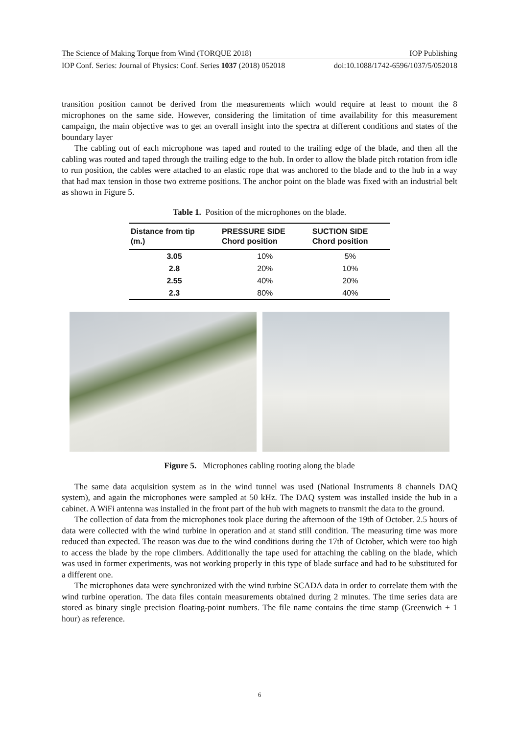The Science of Making Torque from Wind (TORQUE 2018) IOP Publishing
IOP Conf. Series: Journal of Physics: Conf. Series 1037 (2018) 052018 doi:10.1088/1742-6596/1037/5/052018
transition position cannot be derived from the measurements which would require at least to mount the 8 microphones on the same side. However, considering the limitation of time availability for this measurement campaign, the main objective was to get an overall insight into the spectra at different conditions and states of the boundary layer
The cabling out of each microphone was taped and routed to the trailing edge of the blade, and then all the cabling was routed and taped through the trailing edge to the hub. In order to allow the blade pitch rotation from idle to run position, the cables were attached to an elastic rope that was anchored to the blade and to the hub in a way that had max tension in those two extreme positions. The anchor point on the blade was fixed with an industrial belt as shown in Figure 5.
Table 1. Position of the microphones on the blade.
| Distance from tip (m.) | PRESSURE SIDE Chord position | SUCTION SIDE Chord position |
| --- | --- | --- |
| 3.05 | 10% | 5% |
| 2.8 | 20% | 10% |
| 2.55 | 40% | 20% |
| 2.3 | 80% | 40% |
Figure 5. Microphones cabling rooting along the blade
The same data acquisition system as in the wind tunnel was used (National Instruments 8 channels DAQ system), and again the microphones were sampled at 50 kHz. The DAQ system was installed inside the hub in a cabinet. A WiFi antenna was installed in the front part of the hub with magnets to transmit the data to the ground.
The collection of data from the microphones took place during the afternoon of the 19th of October. 2.5 hours of data were collected with the wind turbine in operation and at stand still condition. The measuring time was more reduced than expected. The reason was due to the wind conditions during the 17th of October, which were too high to access the blade by the rope climbers. Additionally the tape used for attaching the cabling on the blade, which was used in former experiments, was not working properly in this type of blade surface and had to be substituted for a different one.
The microphones data were synchronized with the wind turbine SCADA data in order to correlate them with the wind turbine operation. The data files contain measurements obtained during 2 minutes. The time series data are stored as binary single precision floating-point numbers. The file name contains the time stamp (Greenwich + 1 hour) as reference.
6